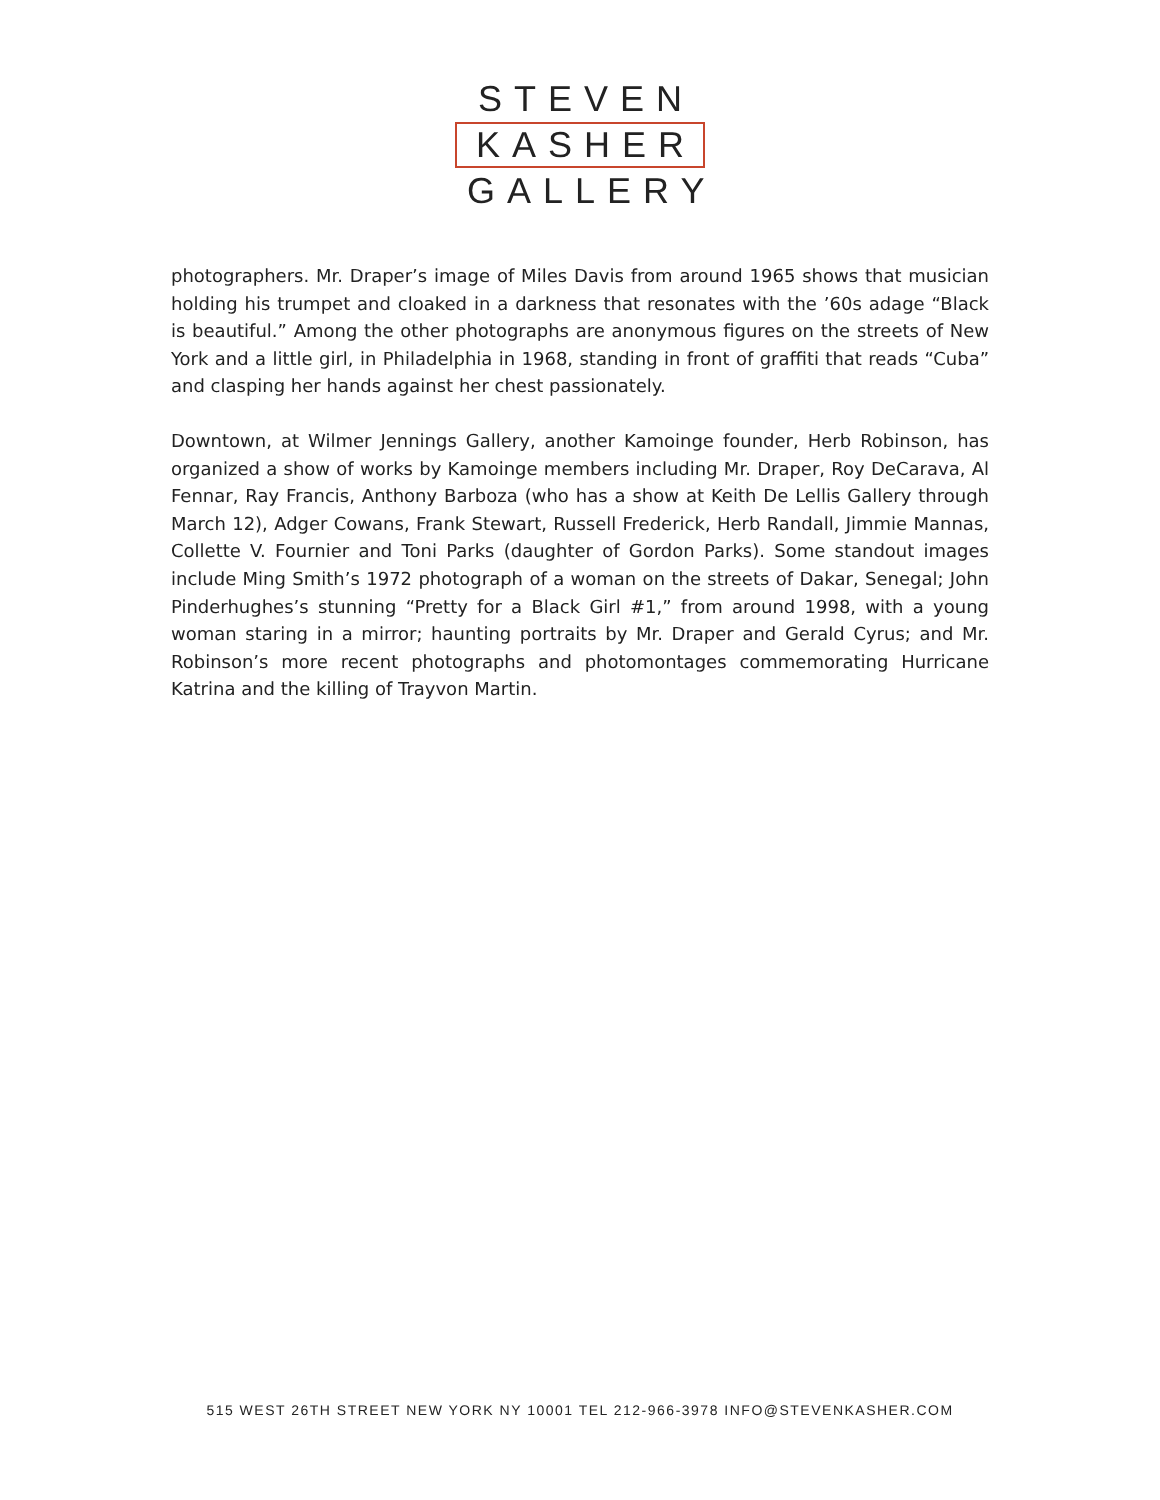STEVEN
KASHER
GALLERY
photographers. Mr. Draper’s image of Miles Davis from around 1965 shows that musician holding his trumpet and cloaked in a darkness that resonates with the ’60s adage “Black is beautiful.” Among the other photographs are anonymous figures on the streets of New York and a little girl, in Philadelphia in 1968, standing in front of graffiti that reads “Cuba” and clasping her hands against her chest passionately.
Downtown, at Wilmer Jennings Gallery, another Kamoinge founder, Herb Robinson, has organized a show of works by Kamoinge members including Mr. Draper, Roy DeCarava, Al Fennar, Ray Francis, Anthony Barboza (who has a show at Keith De Lellis Gallery through March 12), Adger Cowans, Frank Stewart, Russell Frederick, Herb Randall, Jimmie Mannas, Collette V. Fournier and Toni Parks (daughter of Gordon Parks). Some standout images include Ming Smith’s 1972 photograph of a woman on the streets of Dakar, Senegal; John Pinderhughes’s stunning “Pretty for a Black Girl #1,” from around 1998, with a young woman staring in a mirror; haunting portraits by Mr. Draper and Gerald Cyrus; and Mr. Robinson’s more recent photographs and photomontages commemorating Hurricane Katrina and the killing of Trayvon Martin.
515 WEST 26TH STREET NEW YORK NY 10001 TEL 212-966-3978 INFO@STEVENKASHER.COM